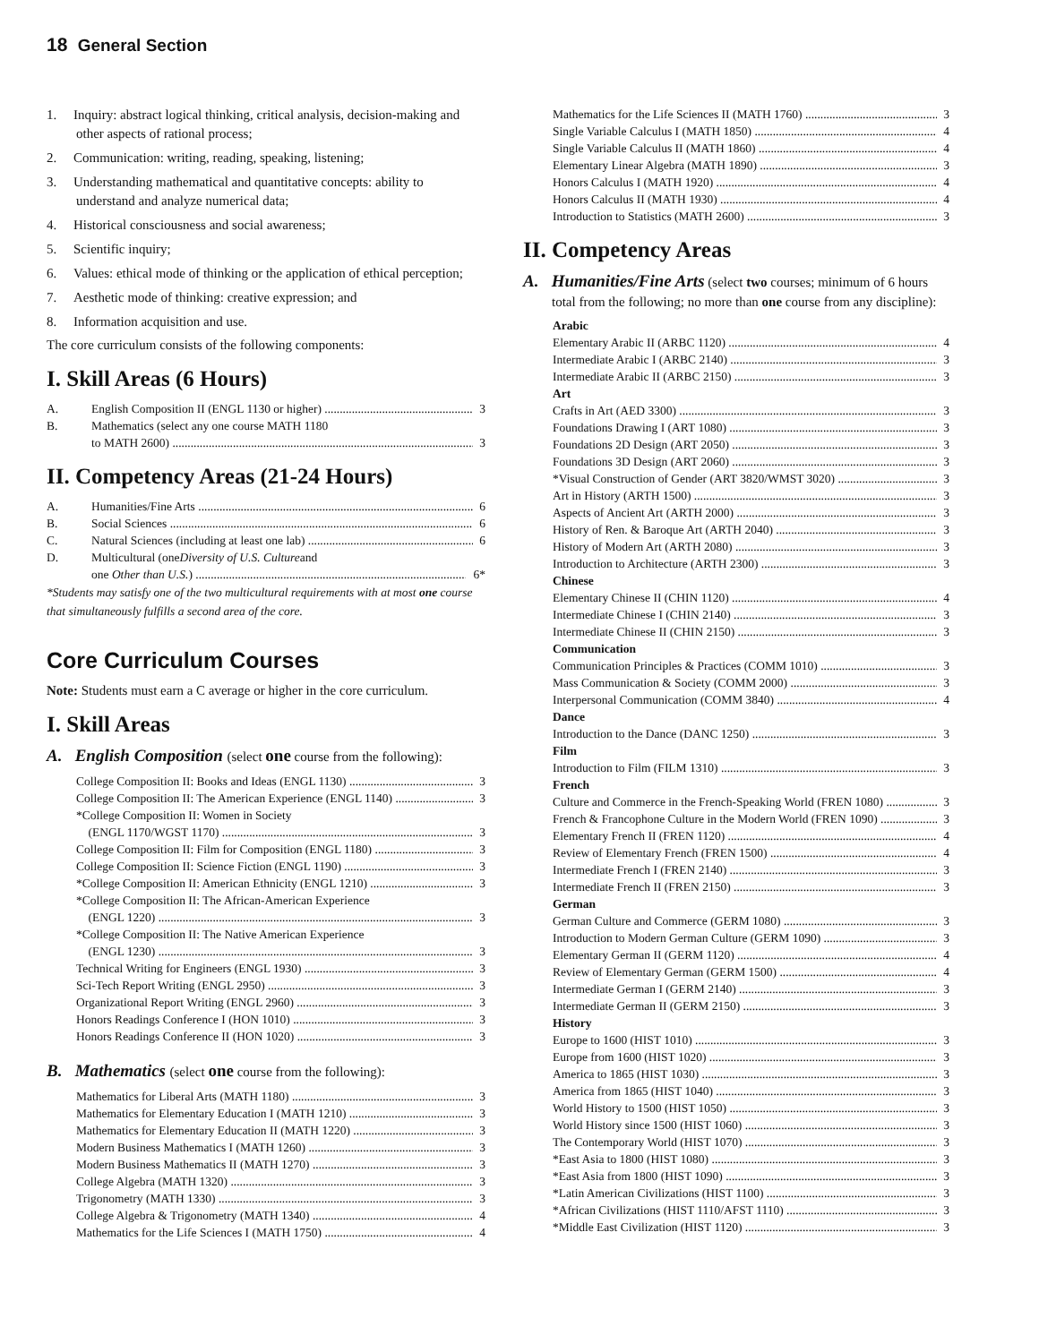18 General Section
1. Inquiry: abstract logical thinking, critical analysis, decision-making and other aspects of rational process;
2. Communication: writing, reading, speaking, listening;
3. Understanding mathematical and quantitative concepts: ability to understand and analyze numerical data;
4. Historical consciousness and social awareness;
5. Scientific inquiry;
6. Values: ethical mode of thinking or the application of ethical perception;
7. Aesthetic mode of thinking: creative expression; and
8. Information acquisition and use.
The core curriculum consists of the following components:
I. Skill Areas (6 Hours)
A. English Composition II (ENGL 1130 or higher) 3
B. Mathematics (select any one course MATH 1180
to MATH 2600) 3
II. Competency Areas (21-24 Hours)
A. Humanities/Fine Arts 6
B. Social Sciences 6
C. Natural Sciences (including at least one lab) 6
D. Multicultural (one Diversity of U.S. Culture and
one Other than U.S.) 6*
*Students may satisfy one of the two multicultural requirements with at most one course that simultaneously fulfills a second area of the core.
Core Curriculum Courses
Note: Students must earn a C average or higher in the core curriculum.
I. Skill Areas
A. English Composition (select one course from the following):
College Composition II: Books and Ideas (ENGL 1130) 3
College Composition II: The American Experience (ENGL 1140) 3
*College Composition II: Women in Society
(ENGL 1170/WGST 1170) 3
College Composition II: Film for Composition (ENGL 1180) 3
College Composition II: Science Fiction (ENGL 1190) 3
*College Composition II: American Ethnicity (ENGL 1210) 3
*College Composition II: The African-American Experience
(ENGL 1220) 3
*College Composition II: The Native American Experience
(ENGL 1230) 3
Technical Writing for Engineers (ENGL 1930) 3
Sci-Tech Report Writing (ENGL 2950) 3
Organizational Report Writing (ENGL 2960) 3
Honors Readings Conference I (HON 1010) 3
Honors Readings Conference II (HON 1020) 3
B. Mathematics (select one course from the following):
Mathematics for Liberal Arts (MATH 1180) 3
Mathematics for Elementary Education I (MATH 1210) 3
Mathematics for Elementary Education II (MATH 1220) 3
Modern Business Mathematics I (MATH 1260) 3
Modern Business Mathematics II (MATH 1270) 3
College Algebra (MATH 1320) 3
Trigonometry (MATH 1330) 3
College Algebra & Trigonometry (MATH 1340) 4
Mathematics for the Life Sciences I (MATH 1750) 4
Mathematics for the Life Sciences II (MATH 1760) 3
Single Variable Calculus I (MATH 1850) 4
Single Variable Calculus II (MATH 1860) 4
Elementary Linear Algebra (MATH 1890) 3
Honors Calculus I (MATH 1920) 4
Honors Calculus II (MATH 1930) 4
Introduction to Statistics (MATH 2600) 3
II. Competency Areas
A. Humanities/Fine Arts (select two courses; minimum of 6 hours total from the following; no more than one course from any discipline):
Arabic
Elementary Arabic II (ARBC 1120) 4
Intermediate Arabic I (ARBC 2140) 3
Intermediate Arabic II (ARBC 2150) 3
Art
Crafts in Art (AED 3300) 3
Foundations Drawing I (ART 1080) 3
Foundations 2D Design (ART 2050) 3
Foundations 3D Design (ART 2060) 3
*Visual Construction of Gender (ART 3820/WMST 3020) 3
Art in History (ARTH 1500) 3
Aspects of Ancient Art (ARTH 2000) 3
History of Ren. & Baroque Art (ARTH 2040) 3
History of Modern Art (ARTH 2080) 3
Introduction to Architecture (ARTH 2300) 3
Chinese
Elementary Chinese II (CHIN 1120) 4
Intermediate Chinese I (CHIN 2140) 3
Intermediate Chinese II (CHIN 2150) 3
Communication
Communication Principles & Practices (COMM 1010) 3
Mass Communication & Society (COMM 2000) 3
Interpersonal Communication (COMM 3840) 4
Dance
Introduction to the Dance (DANC 1250) 3
Film
Introduction to Film (FILM 1310) 3
French
Culture and Commerce in the French-Speaking World (FREN 1080) 3
French & Francophone Culture in the Modern World (FREN 1090) 3
Elementary French II (FREN 1120) 4
Review of Elementary French (FREN 1500) 4
Intermediate French I (FREN 2140) 3
Intermediate French II (FREN 2150) 3
German
German Culture and Commerce (GERM 1080) 3
Introduction to Modern German Culture (GERM 1090) 3
Elementary German II (GERM 1120) 4
Review of Elementary German (GERM 1500) 4
Intermediate German I (GERM 2140) 3
Intermediate German II (GERM 2150) 3
History
Europe to 1600 (HIST 1010) 3
Europe from 1600 (HIST 1020) 3
America to 1865 (HIST 1030) 3
America from 1865 (HIST 1040) 3
World History to 1500 (HIST 1050) 3
World History since 1500 (HIST 1060) 3
The Contemporary World (HIST 1070) 3
*East Asia to 1800 (HIST 1080) 3
*East Asia from 1800 (HIST 1090) 3
*Latin American Civilizations (HIST 1100) 3
*African Civilizations (HIST 1110/AFST 1110) 3
*Middle East Civilization (HIST 1120) 3